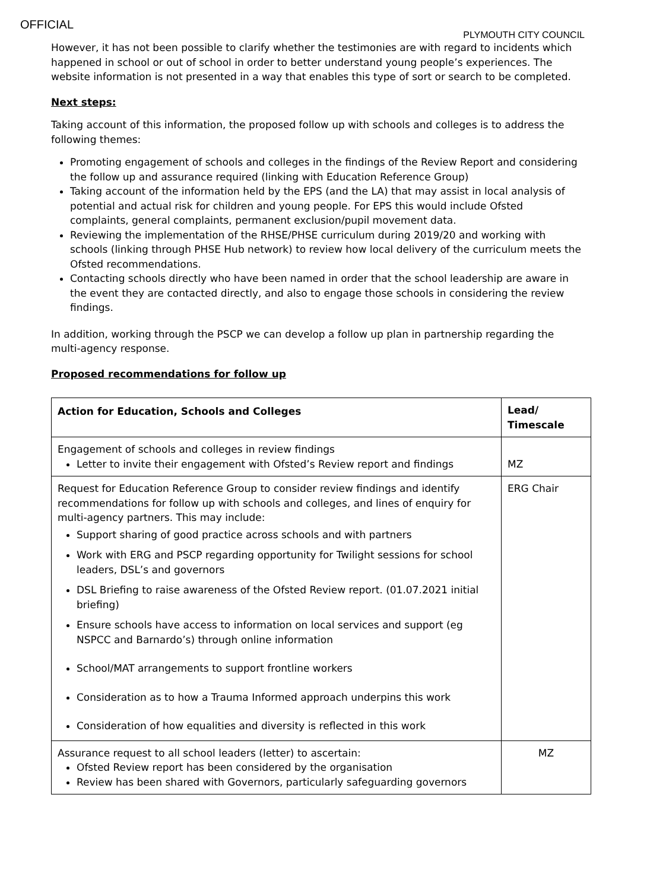OFFICIAL
PLYMOUTH CITY COUNCIL
However, it has not been possible to clarify whether the testimonies are with regard to incidents which happened in school or out of school in order to better understand young people’s experiences. The website information is not presented in a way that enables this type of sort or search to be completed.
Next steps:
Taking account of this information, the proposed follow up with schools and colleges is to address the following themes:
Promoting engagement of schools and colleges in the findings of the Review Report and considering the follow up and assurance required (linking with Education Reference Group)
Taking account of the information held by the EPS (and the LA) that may assist in local analysis of potential and actual risk for children and young people. For EPS this would include Ofsted complaints, general complaints, permanent exclusion/pupil movement data.
Reviewing the implementation of the RHSE/PHSE curriculum during 2019/20 and working with schools (linking through PHSE Hub network) to review how local delivery of the curriculum meets the Ofsted recommendations.
Contacting schools directly who have been named in order that the school leadership are aware in the event they are contacted directly, and also to engage those schools in considering the review findings.
In addition, working through the PSCP we can develop a follow up plan in partnership regarding the multi-agency response.
Proposed recommendations for follow up
| Action for Education, Schools and Colleges | Lead/ Timescale |
| --- | --- |
| Engagement of schools and colleges in review findings Letter to invite their engagement with Ofsted’s Review report and findings | MZ |
| Request for Education Reference Group to consider review findings and identify recommendations for follow up with schools and colleges, and lines of enquiry for multi-agency partners. This may include: Support sharing of good practice across schools and with partners Work with ERG and PSCP regarding opportunity for Twilight sessions for school leaders, DSL’s and governors DSL Briefing to raise awareness of the Ofsted Review report. (01.07.2021 initial briefing) Ensure schools have access to information on local services and support (eg NSPCC and Barnardo’s) through online information School/MAT arrangements to support frontline workers Consideration as to how a Trauma Informed approach underpins this work Consideration of how equalities and diversity is reflected in this work | ERG Chair |
| Assurance request to all school leaders (letter) to ascertain: Ofsted Review report has been considered by the organisation Review has been shared with Governors, particularly safeguarding governors | MZ |